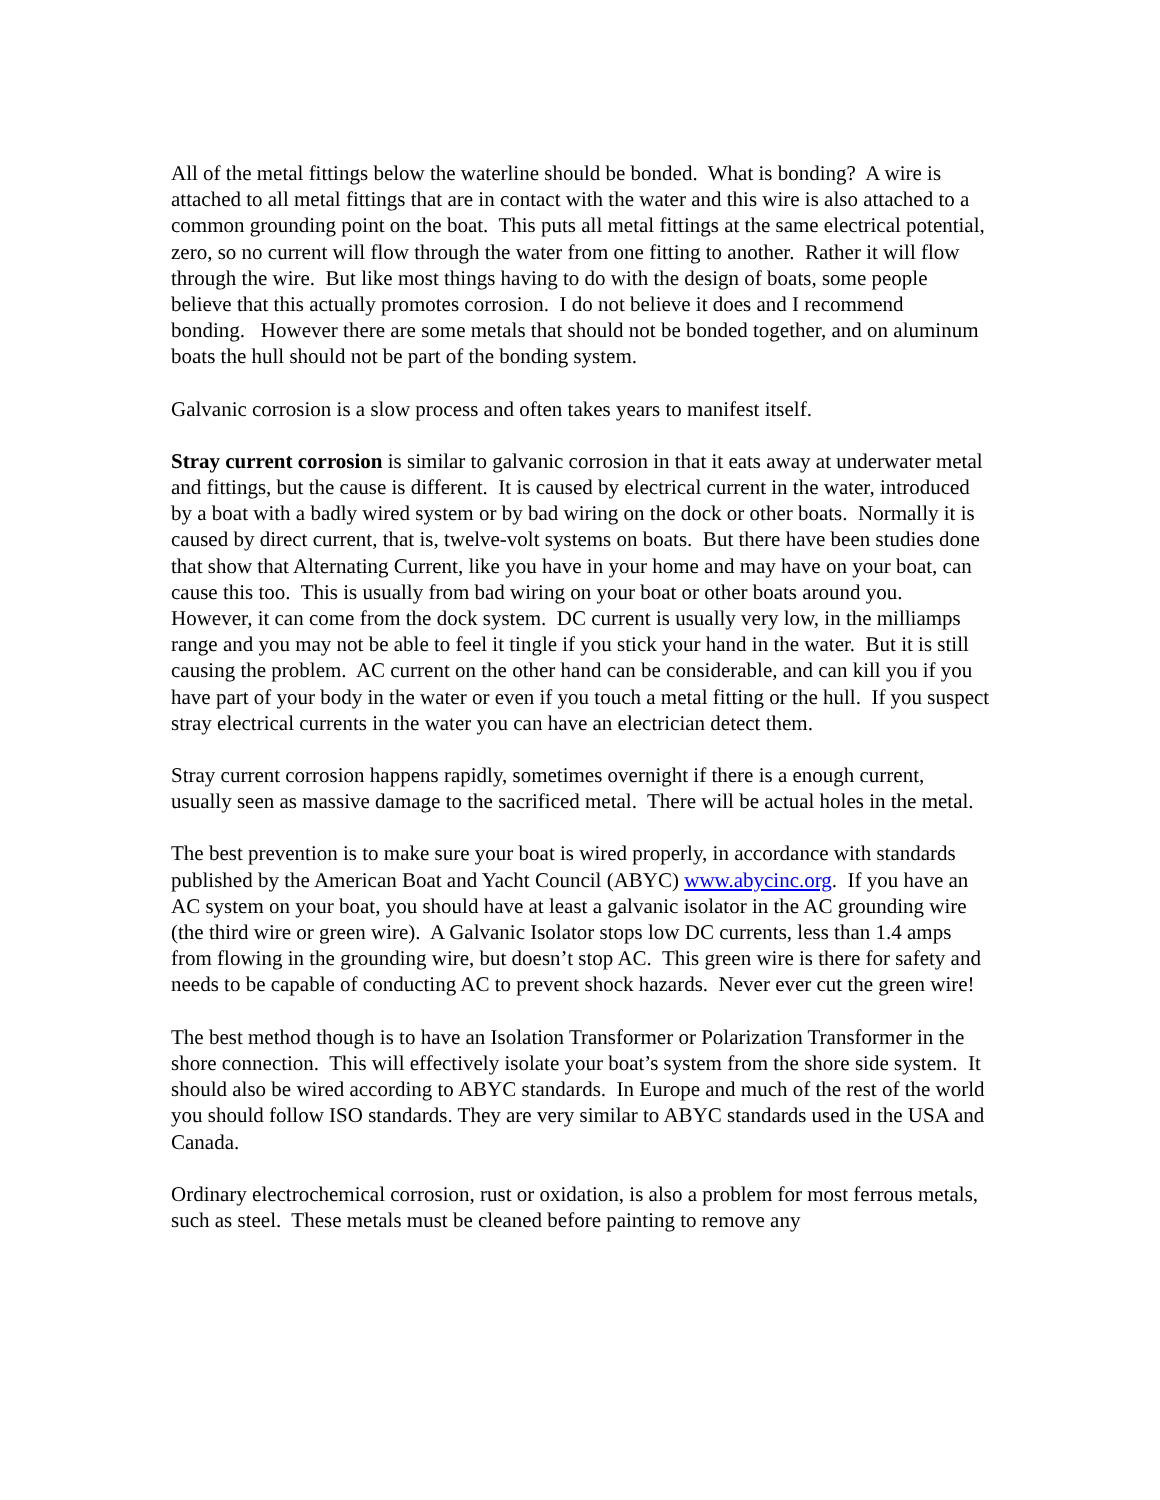All of the metal fittings below the waterline should be bonded. What is bonding? A wire is attached to all metal fittings that are in contact with the water and this wire is also attached to a common grounding point on the boat. This puts all metal fittings at the same electrical potential, zero, so no current will flow through the water from one fitting to another. Rather it will flow through the wire. But like most things having to do with the design of boats, some people believe that this actually promotes corrosion. I do not believe it does and I recommend bonding. However there are some metals that should not be bonded together, and on aluminum boats the hull should not be part of the bonding system.
Galvanic corrosion is a slow process and often takes years to manifest itself.
Stray current corrosion is similar to galvanic corrosion in that it eats away at underwater metal and fittings, but the cause is different. It is caused by electrical current in the water, introduced by a boat with a badly wired system or by bad wiring on the dock or other boats. Normally it is caused by direct current, that is, twelve-volt systems on boats. But there have been studies done that show that Alternating Current, like you have in your home and may have on your boat, can cause this too. This is usually from bad wiring on your boat or other boats around you. However, it can come from the dock system. DC current is usually very low, in the milliamps range and you may not be able to feel it tingle if you stick your hand in the water. But it is still causing the problem. AC current on the other hand can be considerable, and can kill you if you have part of your body in the water or even if you touch a metal fitting or the hull. If you suspect stray electrical currents in the water you can have an electrician detect them.
Stray current corrosion happens rapidly, sometimes overnight if there is a enough current, usually seen as massive damage to the sacrificed metal. There will be actual holes in the metal.
The best prevention is to make sure your boat is wired properly, in accordance with standards published by the American Boat and Yacht Council (ABYC) www.abycinc.org. If you have an AC system on your boat, you should have at least a galvanic isolator in the AC grounding wire (the third wire or green wire). A Galvanic Isolator stops low DC currents, less than 1.4 amps from flowing in the grounding wire, but doesn’t stop AC. This green wire is there for safety and needs to be capable of conducting AC to prevent shock hazards. Never ever cut the green wire!
The best method though is to have an Isolation Transformer or Polarization Transformer in the shore connection. This will effectively isolate your boat’s system from the shore side system. It should also be wired according to ABYC standards. In Europe and much of the rest of the world you should follow ISO standards. They are very similar to ABYC standards used in the USA and Canada.
Ordinary electrochemical corrosion, rust or oxidation, is also a problem for most ferrous metals, such as steel. These metals must be cleaned before painting to remove any